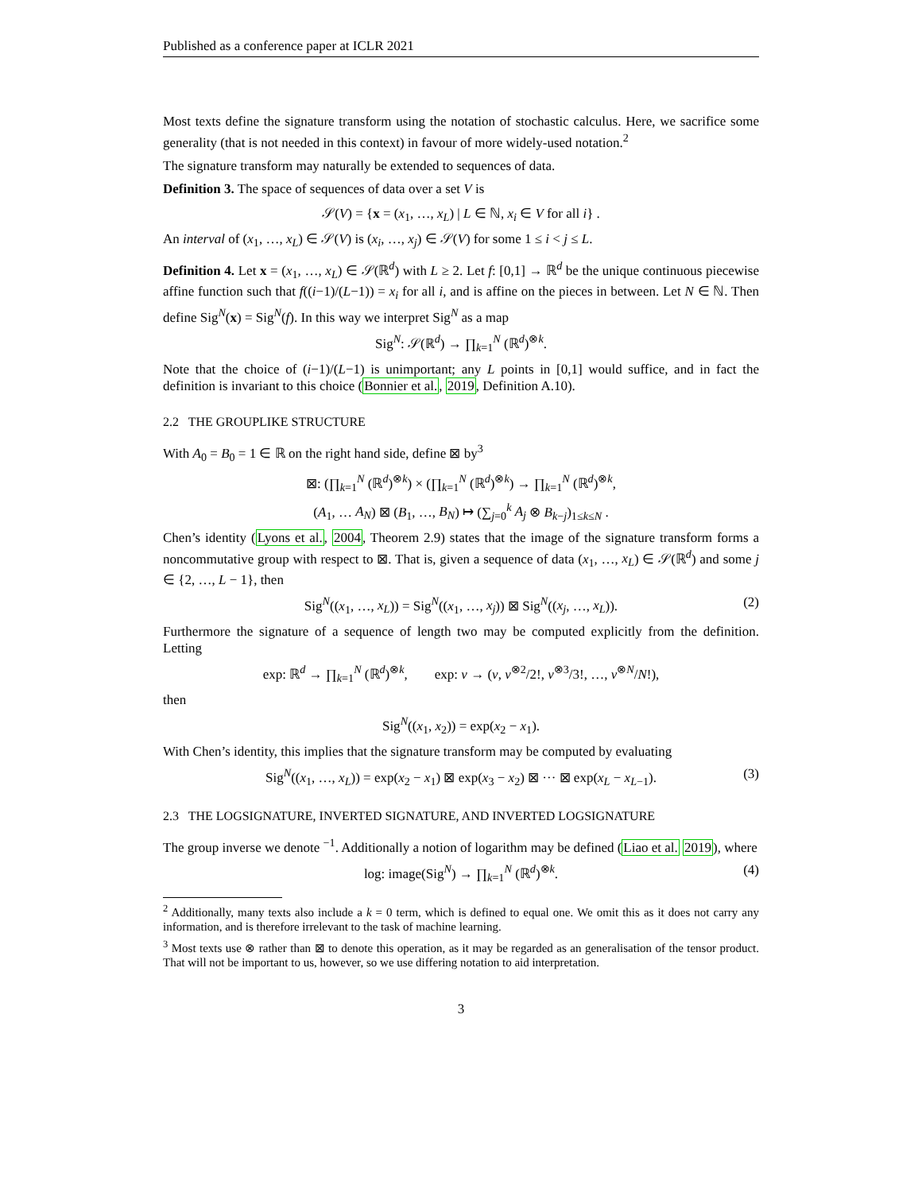Published as a conference paper at ICLR 2021
Most texts define the signature transform using the notation of stochastic calculus. Here, we sacrifice some generality (that is not needed in this context) in favour of more widely-used notation.<sup>2</sup>
The signature transform may naturally be extended to sequences of data.
Definition 3. The space of sequences of data over a set V is
𝒮(V) = {x = (x<sub>1</sub>, …, x<sub>L</sub>) | L ∈ ℕ, x<sub>i</sub> ∈ V for all i} .
An interval of (x<sub>1</sub>, …, x<sub>L</sub>) ∈ 𝒮(V) is (x<sub>i</sub>, …, x<sub>j</sub>) ∈ 𝒮(V) for some 1 ≤ i < j ≤ L.
Definition 4. Let x = (x<sub>1</sub>, …, x<sub>L</sub>) ∈ 𝒮(ℝ<sup>d</sup>) with L ≥ 2. Let f: [0,1] → ℝ<sup>d</sup> be the unique continuous piecewise affine function such that f((i−1)/(L−1)) = x<sub>i</sub> for all i, and is affine on the pieces in between. Let N ∈ ℕ. Then define Sig<sup>N</sup>(x) = Sig<sup>N</sup>(f). In this way we interpret Sig<sup>N</sup> as a map
Sig<sup>N</sup>: 𝒮(ℝ<sup>d</sup>) → ∏<sub>k=1</sub><sup>N</sup> (ℝ<sup>d</sup>)<sup>⊗k</sup>.
Note that the choice of (i−1)/(L−1) is unimportant; any L points in [0,1] would suffice, and in fact the definition is invariant to this choice (Bonnier et al., 2019, Definition A.10).
2.2 THE GROUPLIKE STRUCTURE
With A<sub>0</sub> = B<sub>0</sub> = 1 ∈ ℝ on the right hand side, define ⊠ by<sup>3</sup>
⊠: (∏<sub>k=1</sub><sup>N</sup> (ℝ<sup>d</sup>)<sup>⊗k</sup>) × (∏<sub>k=1</sub><sup>N</sup> (ℝ<sup>d</sup>)<sup>⊗k</sup>) → ∏<sub>k=1</sub><sup>N</sup> (ℝ<sup>d</sup>)<sup>⊗k</sup>,
(A<sub>1</sub>, … A<sub>N</sub>) ⊠ (B<sub>1</sub>, …, B<sub>N</sub>) ↦ (∑<sub>j=0</sub><sup>k</sup> A<sub>j</sub> ⊗ B<sub>k−j</sub>)<sub>1≤k≤N</sub> .
Chen’s identity (Lyons et al., 2004, Theorem 2.9) states that the image of the signature transform forms a noncommutative group with respect to ⊠. That is, given a sequence of data (x<sub>1</sub>, …, x<sub>L</sub>) ∈ 𝒮(ℝ<sup>d</sup>) and some j ∈ {2, …, L − 1}, then
Sig<sup>N</sup>((x<sub>1</sub>, …, x<sub>L</sub>)) = Sig<sup>N</sup>((x<sub>1</sub>, …, x<sub>j</sub>)) ⊠ Sig<sup>N</sup>((x<sub>j</sub>, …, x<sub>L</sub>)). (2)
Furthermore the signature of a sequence of length two may be computed explicitly from the definition. Letting
exp: ℝ<sup>d</sup> → ∏<sub>k=1</sub><sup>N</sup> (ℝ<sup>d</sup>)<sup>⊗k</sup>, exp: v → (v, v<sup>⊗2</sup>/2!, v<sup>⊗3</sup>/3!, …, v<sup>⊗N</sup>/N!),
then
Sig<sup>N</sup>((x<sub>1</sub>, x<sub>2</sub>)) = exp(x<sub>2</sub> − x<sub>1</sub>).
With Chen’s identity, this implies that the signature transform may be computed by evaluating
Sig<sup>N</sup>((x<sub>1</sub>, …, x<sub>L</sub>)) = exp(x<sub>2</sub> − x<sub>1</sub>) ⊠ exp(x<sub>3</sub> − x<sub>2</sub>) ⊠ ··· ⊠ exp(x<sub>L</sub> − x<sub>L−1</sub>). (3)
2.3 THE LOGSIGNATURE, INVERTED SIGNATURE, AND INVERTED LOGSIGNATURE
The group inverse we denote <sup>−1</sup>. Additionally a notion of logarithm may be defined (Liao et al. 2019), where
log: image(Sig<sup>N</sup>) → ∏<sub>k=1</sub><sup>N</sup> (ℝ<sup>d</sup>)<sup>⊗k</sup>. (4)
<sup>2</sup> Additionally, many texts also include a k = 0 term, which is defined to equal one. We omit this as it does not carry any information, and is therefore irrelevant to the task of machine learning.
<sup>3</sup> Most texts use ⊗ rather than ⊠ to denote this operation, as it may be regarded as an generalisation of the tensor product. That will not be important to us, however, so we use differing notation to aid interpretation.
3